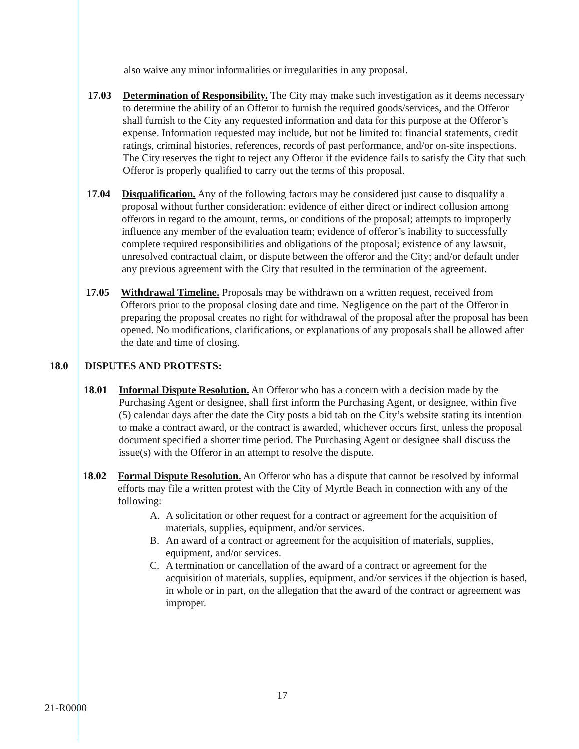also waive any minor informalities or irregularities in any proposal.
17.03 Determination of Responsibility. The City may make such investigation as it deems necessary to determine the ability of an Offeror to furnish the required goods/services, and the Offeror shall furnish to the City any requested information and data for this purpose at the Offeror’s expense. Information requested may include, but not be limited to: financial statements, credit ratings, criminal histories, references, records of past performance, and/or on-site inspections. The City reserves the right to reject any Offeror if the evidence fails to satisfy the City that such Offeror is properly qualified to carry out the terms of this proposal.
17.04 Disqualification. Any of the following factors may be considered just cause to disqualify a proposal without further consideration: evidence of either direct or indirect collusion among offerors in regard to the amount, terms, or conditions of the proposal; attempts to improperly influence any member of the evaluation team; evidence of offeror’s inability to successfully complete required responsibilities and obligations of the proposal; existence of any lawsuit, unresolved contractual claim, or dispute between the offeror and the City; and/or default under any previous agreement with the City that resulted in the termination of the agreement.
17.05 Withdrawal Timeline. Proposals may be withdrawn on a written request, received from Offerors prior to the proposal closing date and time. Negligence on the part of the Offeror in preparing the proposal creates no right for withdrawal of the proposal after the proposal has been opened. No modifications, clarifications, or explanations of any proposals shall be allowed after the date and time of closing.
18.0 DISPUTES AND PROTESTS:
18.01 Informal Dispute Resolution. An Offeror who has a concern with a decision made by the Purchasing Agent or designee, shall first inform the Purchasing Agent, or designee, within five (5) calendar days after the date the City posts a bid tab on the City’s website stating its intention to make a contract award, or the contract is awarded, whichever occurs first, unless the proposal document specified a shorter time period. The Purchasing Agent or designee shall discuss the issue(s) with the Offeror in an attempt to resolve the dispute.
18.02 Formal Dispute Resolution. An Offeror who has a dispute that cannot be resolved by informal efforts may file a written protest with the City of Myrtle Beach in connection with any of the following:
A. A solicitation or other request for a contract or agreement for the acquisition of materials, supplies, equipment, and/or services.
B. An award of a contract or agreement for the acquisition of materials, supplies, equipment, and/or services.
C. A termination or cancellation of the award of a contract or agreement for the acquisition of materials, supplies, equipment, and/or services if the objection is based, in whole or in part, on the allegation that the award of the contract or agreement was improper.
17
21-R0000